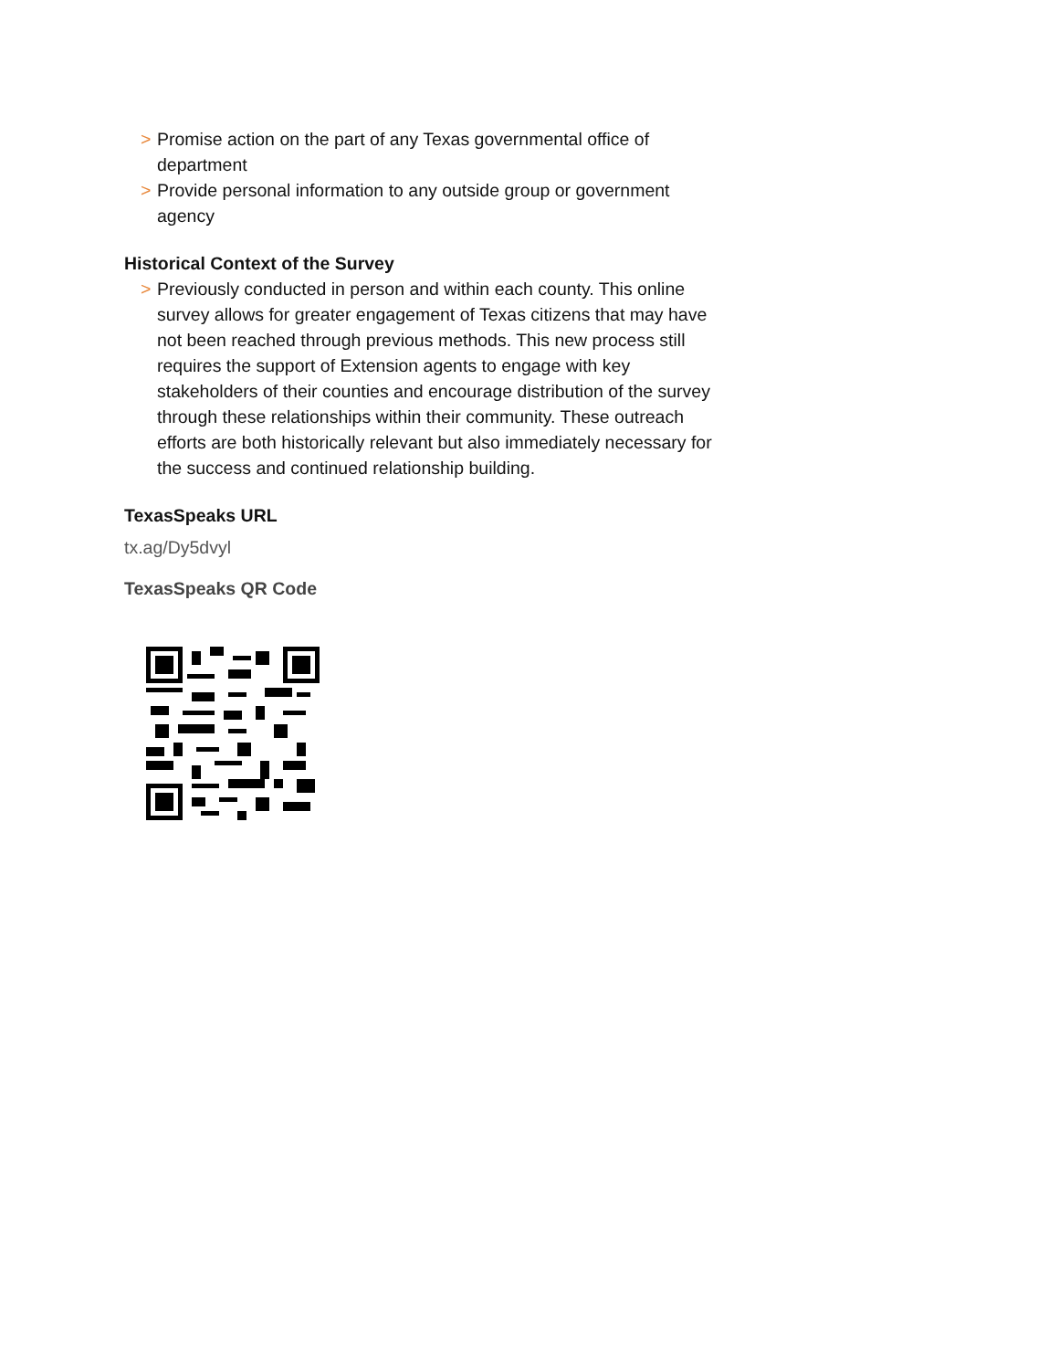> Promise action on the part of any Texas governmental office of department
> Provide personal information to any outside group or government agency
Historical Context of the Survey
> Previously conducted in person and within each county. This online survey allows for greater engagement of Texas citizens that may have not been reached through previous methods. This new process still requires the support of Extension agents to engage with key stakeholders of their counties and encourage distribution of the survey through these relationships within their community. These outreach efforts are both historically relevant but also immediately necessary for the success and continued relationship building.
TexasSpeaks URL
tx.ag/Dy5dvyl
TexasSpeaks QR Code